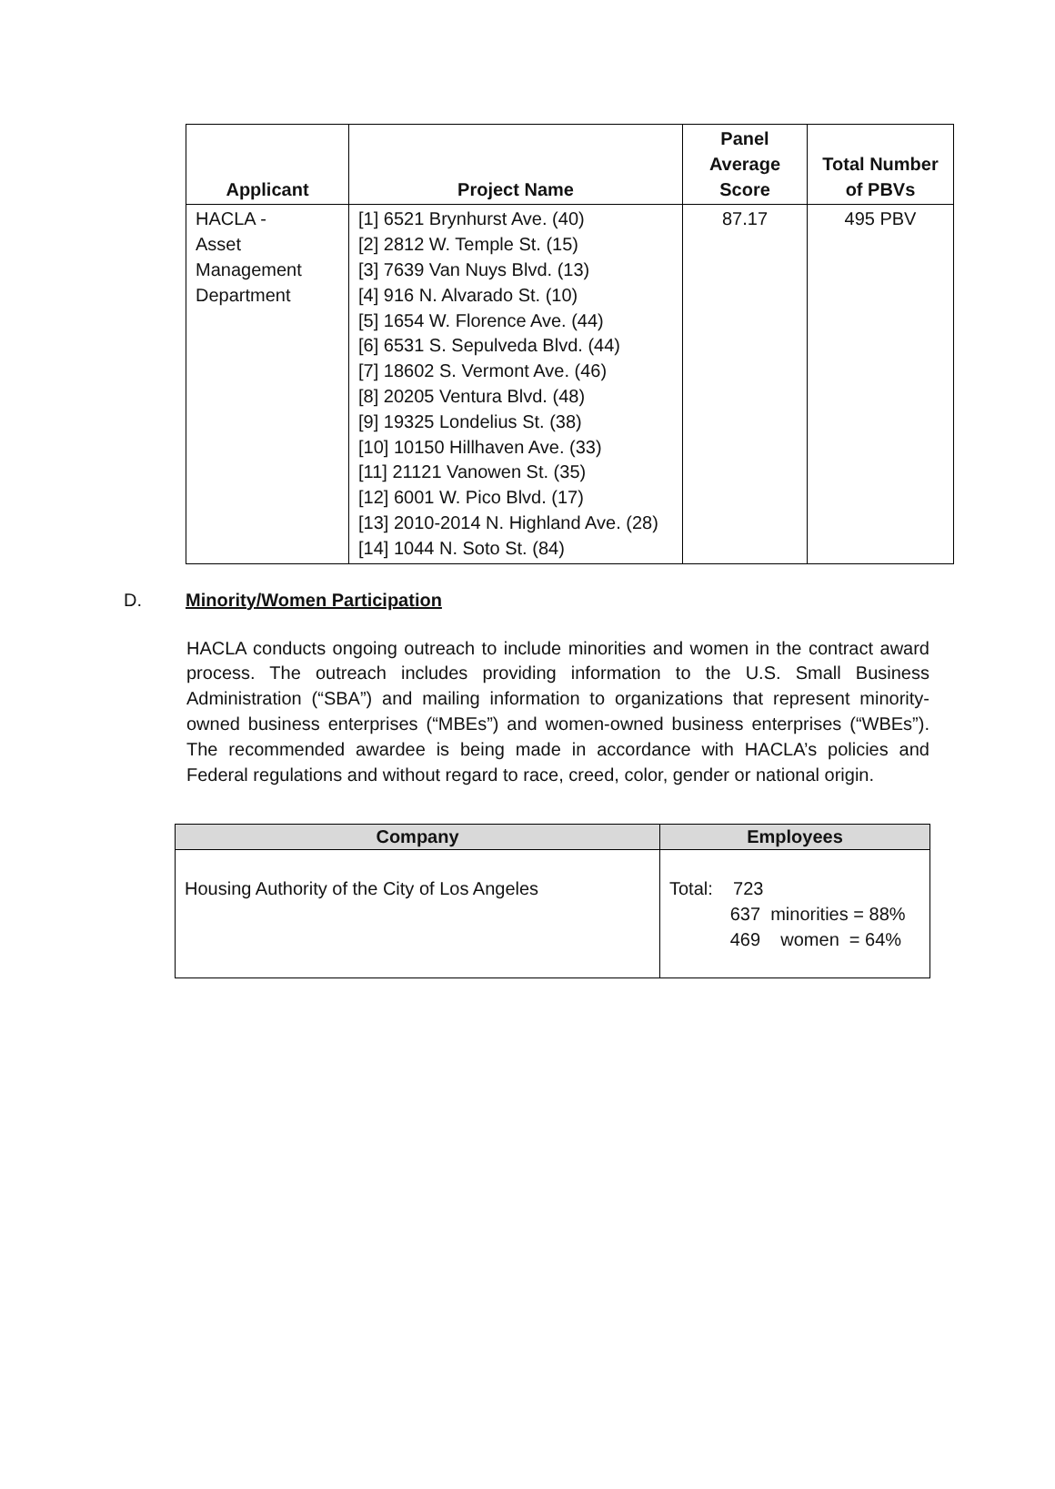| Applicant | Project Name | Panel Average Score | Total Number of PBVs |
| --- | --- | --- | --- |
| HACLA - Asset Management Department | [1] 6521 Brynhurst Ave. (40) [2] 2812 W. Temple St. (15) [3] 7639 Van Nuys Blvd. (13) [4] 916 N. Alvarado St. (10) [5] 1654 W. Florence Ave. (44) [6] 6531 S. Sepulveda Blvd. (44) [7] 18602 S. Vermont Ave. (46) [8] 20205 Ventura Blvd. (48) [9] 19325 Londelius St. (38) [10] 10150 Hillhaven Ave. (33) [11] 21121 Vanowen St. (35) [12] 6001 W. Pico Blvd. (17) [13] 2010-2014 N. Highland Ave. (28) [14] 1044 N. Soto St. (84) | 87.17 | 495 PBV |
D. Minority/Women Participation
HACLA conducts ongoing outreach to include minorities and women in the contract award process. The outreach includes providing information to the U.S. Small Business Administration (“SBA”) and mailing information to organizations that represent minority-owned business enterprises (“MBEs”) and women-owned business enterprises (“WBEs”). The recommended awardee is being made in accordance with HACLA’s policies and Federal regulations and without regard to race, creed, color, gender or national origin.
| Company | Employees |
| --- | --- |
| Housing Authority of the City of Los Angeles | Total: 723 637 minorities = 88% 469 women = 64% |